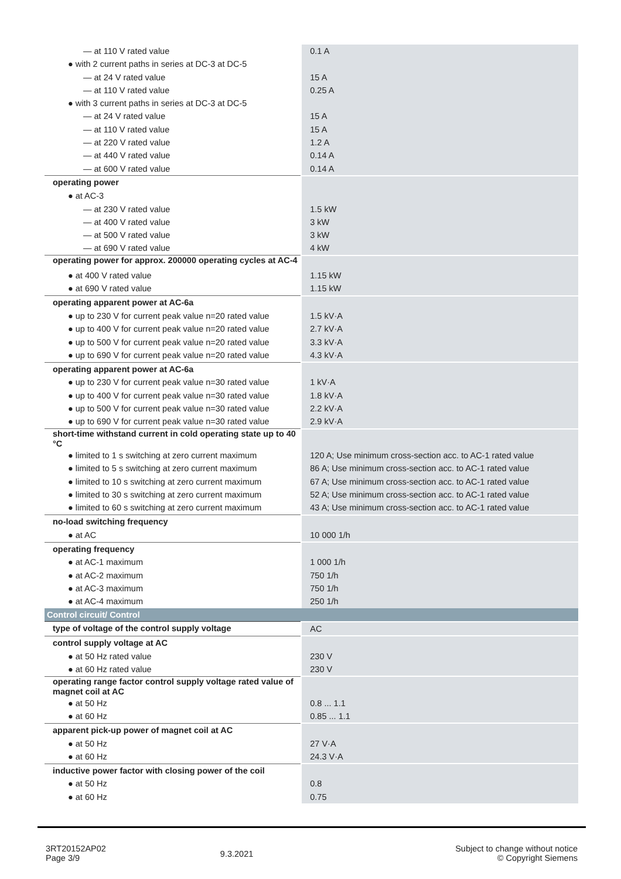| — at 110 V rated value | 0.1 A |
| ● with 2 current paths in series at DC-3 at DC-5 | |
| — at 24 V rated value | 15 A |
| — at 110 V rated value | 0.25 A |
| ● with 3 current paths in series at DC-3 at DC-5 | |
| — at 24 V rated value | 15 A |
| — at 110 V rated value | 15 A |
| — at 220 V rated value | 1.2 A |
| — at 440 V rated value | 0.14 A |
| — at 600 V rated value | 0.14 A |
| operating power | |
| ● at AC-3 | |
| — at 230 V rated value | 1.5 kW |
| — at 400 V rated value | 3 kW |
| — at 500 V rated value | 3 kW |
| — at 690 V rated value | 4 kW |
| operating power for approx. 200000 operating cycles at AC-4 | |
| ● at 400 V rated value | 1.15 kW |
| ● at 690 V rated value | 1.15 kW |
| operating apparent power at AC-6a | |
| ● up to 230 V for current peak value n=20 rated value | 1.5 kV·A |
| ● up to 400 V for current peak value n=20 rated value | 2.7 kV·A |
| ● up to 500 V for current peak value n=20 rated value | 3.3 kV·A |
| ● up to 690 V for current peak value n=20 rated value | 4.3 kV·A |
| operating apparent power at AC-6a | |
| ● up to 230 V for current peak value n=30 rated value | 1 kV·A |
| ● up to 400 V for current peak value n=30 rated value | 1.8 kV·A |
| ● up to 500 V for current peak value n=30 rated value | 2.2 kV·A |
| ● up to 690 V for current peak value n=30 rated value | 2.9 kV·A |
| short-time withstand current in cold operating state up to 40 °C | |
| ● limited to 1 s switching at zero current maximum | 120 A; Use minimum cross-section acc. to AC-1 rated value |
| ● limited to 5 s switching at zero current maximum | 86 A; Use minimum cross-section acc. to AC-1 rated value |
| ● limited to 10 s switching at zero current maximum | 67 A; Use minimum cross-section acc. to AC-1 rated value |
| ● limited to 30 s switching at zero current maximum | 52 A; Use minimum cross-section acc. to AC-1 rated value |
| ● limited to 60 s switching at zero current maximum | 43 A; Use minimum cross-section acc. to AC-1 rated value |
| no-load switching frequency | |
| ● at AC | 10 000 1/h |
| operating frequency | |
| ● at AC-1 maximum | 1 000 1/h |
| ● at AC-2 maximum | 750 1/h |
| ● at AC-3 maximum | 750 1/h |
| ● at AC-4 maximum | 250 1/h |
| Control circuit/ Control | |
| type of voltage of the control supply voltage | AC |
| control supply voltage at AC | |
| ● at 50 Hz rated value | 230 V |
| ● at 60 Hz rated value | 230 V |
| operating range factor control supply voltage rated value of magnet coil at AC | |
| ● at 50 Hz | 0.8 ... 1.1 |
| ● at 60 Hz | 0.85 ... 1.1 |
| apparent pick-up power of magnet coil at AC | |
| ● at 50 Hz | 27 V·A |
| ● at 60 Hz | 24.3 V·A |
| inductive power factor with closing power of the coil | |
| ● at 50 Hz | 0.8 |
| ● at 60 Hz | 0.75 |
3RT20152AP02
Page 3/9
9.3.2021
Subject to change without notice
© Copyright Siemens